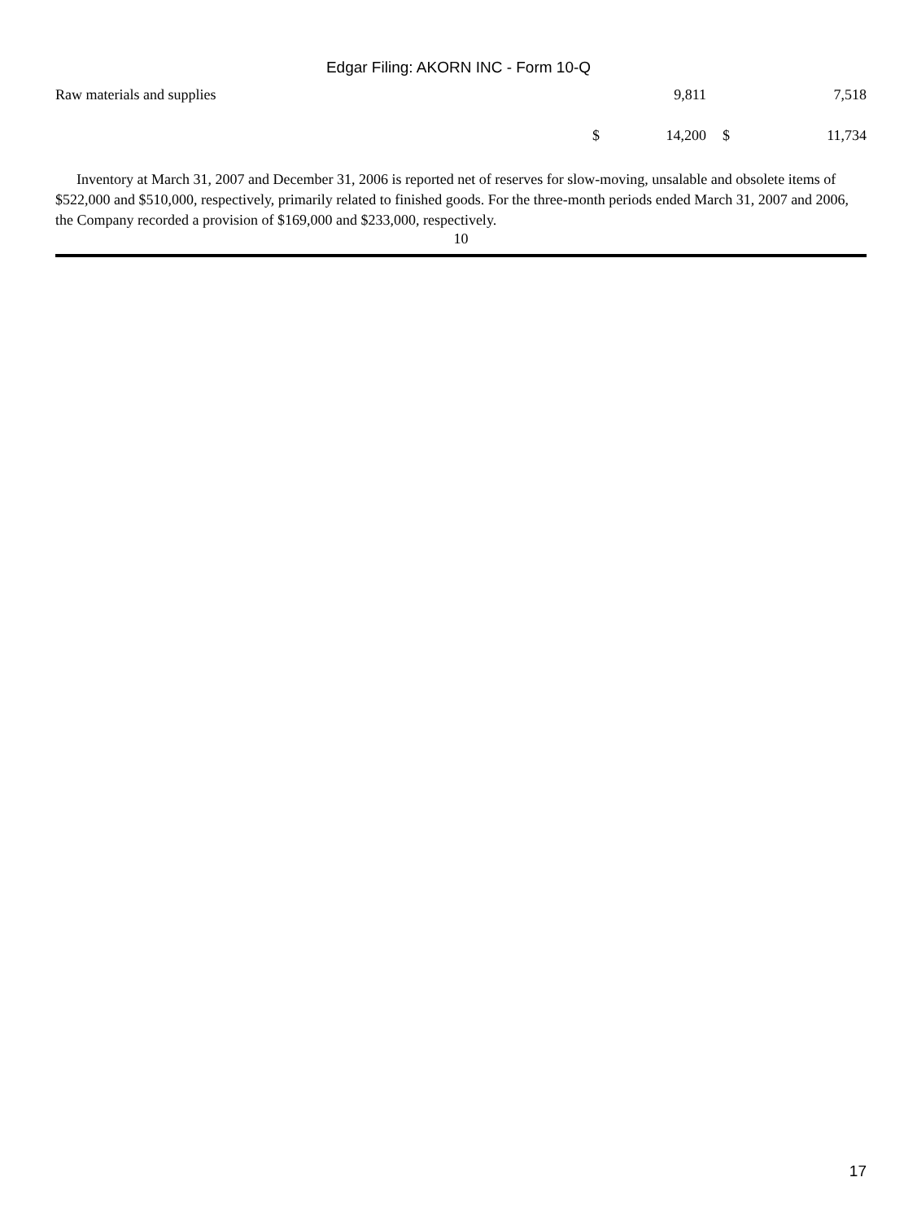Edgar Filing: AKORN INC - Form 10-Q
| Raw materials and supplies | | 9,811 | | 7,518 |
| | $ | 14,200 | $ | 11,734 |
Inventory at March 31, 2007 and December 31, 2006 is reported net of reserves for slow-moving, unsalable and obsolete items of $522,000 and $510,000, respectively, primarily related to finished goods. For the three-month periods ended March 31, 2007 and 2006, the Company recorded a provision of $169,000 and $233,000, respectively.
10
17